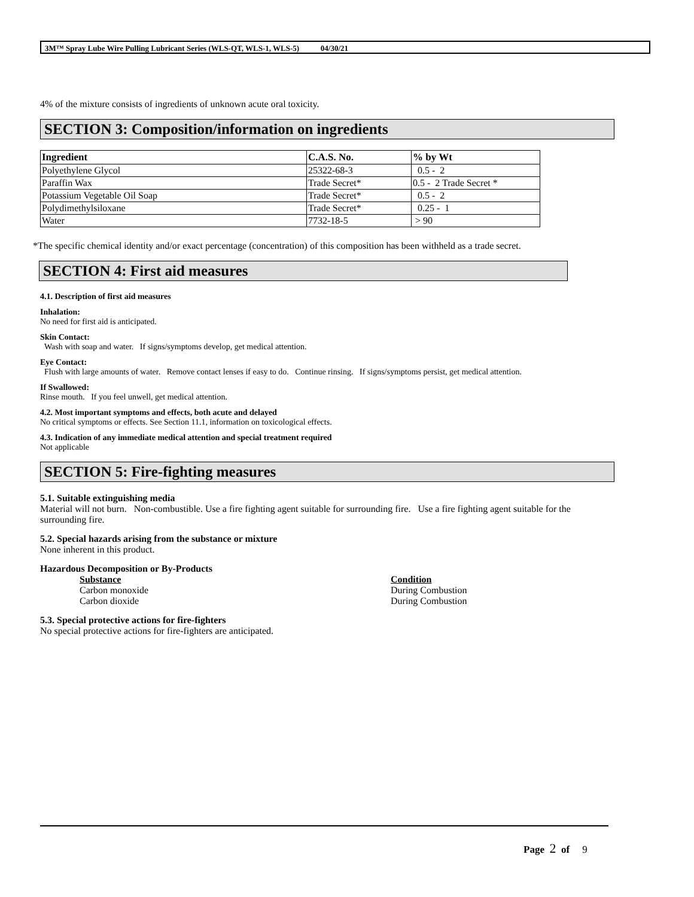3M™ Spray Lube Wire Pulling Lubricant Series (WLS-QT, WLS-1, WLS-5) 04/30/21
4% of the mixture consists of ingredients of unknown acute oral toxicity.
SECTION 3: Composition/information on ingredients
| Ingredient | C.A.S. No. | % by Wt |
| --- | --- | --- |
| Polyethylene Glycol | 25322-68-3 | 0.5 - 2 |
| Paraffin Wax | Trade Secret* | 0.5 - 2 Trade Secret * |
| Potassium Vegetable Oil Soap | Trade Secret* | 0.5 - 2 |
| Polydimethylsiloxane | Trade Secret* | 0.25 - 1 |
| Water | 7732-18-5 | > 90 |
*The specific chemical identity and/or exact percentage (concentration) of this composition has been withheld as a trade secret.
SECTION 4: First aid measures
4.1. Description of first aid measures
Inhalation:
No need for first aid is anticipated.
Skin Contact:
Wash with soap and water. If signs/symptoms develop, get medical attention.
Eye Contact:
Flush with large amounts of water. Remove contact lenses if easy to do. Continue rinsing. If signs/symptoms persist, get medical attention.
If Swallowed:
Rinse mouth. If you feel unwell, get medical attention.
4.2. Most important symptoms and effects, both acute and delayed
No critical symptoms or effects. See Section 11.1, information on toxicological effects.
4.3. Indication of any immediate medical attention and special treatment required
Not applicable
SECTION 5: Fire-fighting measures
5.1. Suitable extinguishing media
Material will not burn. Non-combustible. Use a fire fighting agent suitable for surrounding fire. Use a fire fighting agent suitable for the surrounding fire.
5.2. Special hazards arising from the substance or mixture
None inherent in this product.
Hazardous Decomposition or By-Products
Substance Condition Carbon monoxide During Combustion Carbon dioxide During Combustion
5.3. Special protective actions for fire-fighters
No special protective actions for fire-fighters are anticipated.
Page 2 of 9